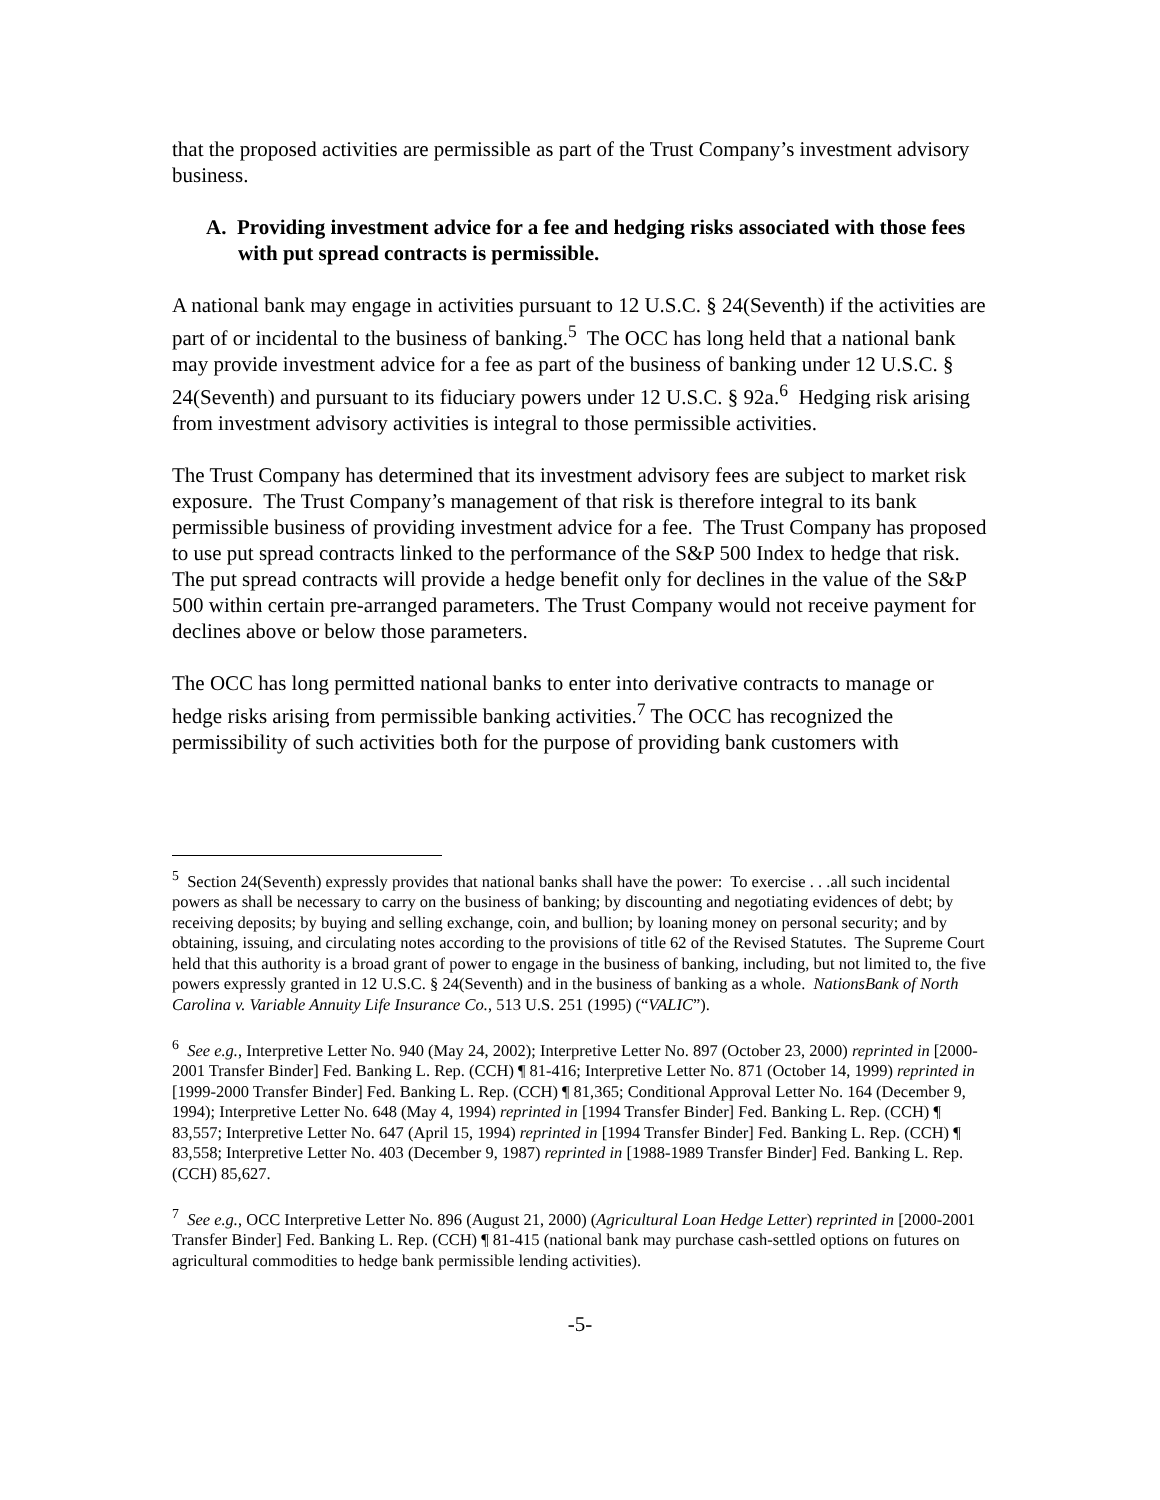that the proposed activities are permissible as part of the Trust Company’s investment advisory business.
A. Providing investment advice for a fee and hedging risks associated with those fees with put spread contracts is permissible.
A national bank may engage in activities pursuant to 12 U.S.C. § 24(Seventh) if the activities are part of or incidental to the business of banking.<sup>5</sup> The OCC has long held that a national bank may provide investment advice for a fee as part of the business of banking under 12 U.S.C. § 24(Seventh) and pursuant to its fiduciary powers under 12 U.S.C. § 92a.<sup>6</sup> Hedging risk arising from investment advisory activities is integral to those permissible activities.
The Trust Company has determined that its investment advisory fees are subject to market risk exposure. The Trust Company’s management of that risk is therefore integral to its bank permissible business of providing investment advice for a fee. The Trust Company has proposed to use put spread contracts linked to the performance of the S&P 500 Index to hedge that risk. The put spread contracts will provide a hedge benefit only for declines in the value of the S&P 500 within certain pre-arranged parameters. The Trust Company would not receive payment for declines above or below those parameters.
The OCC has long permitted national banks to enter into derivative contracts to manage or hedge risks arising from permissible banking activities.<sup>7</sup> The OCC has recognized the permissibility of such activities both for the purpose of providing bank customers with
<sup>5</sup> Section 24(Seventh) expressly provides that national banks shall have the power: To exercise . . .all such incidental powers as shall be necessary to carry on the business of banking; by discounting and negotiating evidences of debt; by receiving deposits; by buying and selling exchange, coin, and bullion; by loaning money on personal security; and by obtaining, issuing, and circulating notes according to the provisions of title 62 of the Revised Statutes. The Supreme Court held that this authority is a broad grant of power to engage in the business of banking, including, but not limited to, the five powers expressly granted in 12 U.S.C. § 24(Seventh) and in the business of banking as a whole. NationsBank of North Carolina v. Variable Annuity Life Insurance Co., 513 U.S. 251 (1995) (“VALIC”).
<sup>6</sup> See e.g., Interpretive Letter No. 940 (May 24, 2002); Interpretive Letter No. 897 (October 23, 2000) reprinted in [2000-2001 Transfer Binder] Fed. Banking L. Rep. (CCH) ¶ 81-416; Interpretive Letter No. 871 (October 14, 1999) reprinted in [1999-2000 Transfer Binder] Fed. Banking L. Rep. (CCH) ¶ 81,365; Conditional Approval Letter No. 164 (December 9, 1994); Interpretive Letter No. 648 (May 4, 1994) reprinted in [1994 Transfer Binder] Fed. Banking L. Rep. (CCH) ¶ 83,557; Interpretive Letter No. 647 (April 15, 1994) reprinted in [1994 Transfer Binder] Fed. Banking L. Rep. (CCH) ¶ 83,558; Interpretive Letter No. 403 (December 9, 1987) reprinted in [1988-1989 Transfer Binder] Fed. Banking L. Rep. (CCH) 85,627.
<sup>7</sup> See e.g., OCC Interpretive Letter No. 896 (August 21, 2000) (Agricultural Loan Hedge Letter) reprinted in [2000-2001 Transfer Binder] Fed. Banking L. Rep. (CCH) ¶ 81-415 (national bank may purchase cash-settled options on futures on agricultural commodities to hedge bank permissible lending activities).
-5-